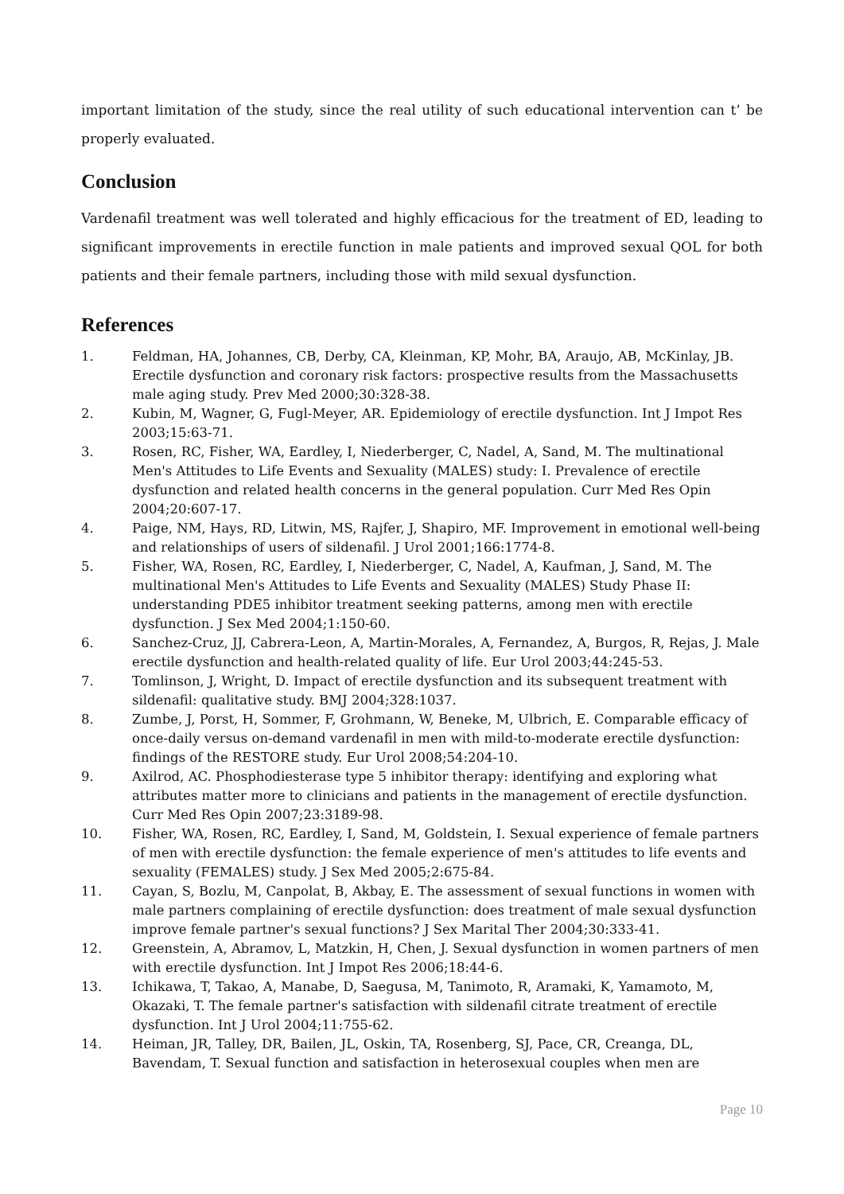important limitation of the study, since the real utility of such educational intervention can t’ be properly evaluated.
Conclusion
Vardenafil treatment was well tolerated and highly efficacious for the treatment of ED, leading to significant improvements in erectile function in male patients and improved sexual QOL for both patients and their female partners, including those with mild sexual dysfunction.
References
1. Feldman, HA, Johannes, CB, Derby, CA, Kleinman, KP, Mohr, BA, Araujo, AB, McKinlay, JB. Erectile dysfunction and coronary risk factors: prospective results from the Massachusetts male aging study. Prev Med 2000;30:328-38.
2. Kubin, M, Wagner, G, Fugl-Meyer, AR. Epidemiology of erectile dysfunction. Int J Impot Res 2003;15:63-71.
3. Rosen, RC, Fisher, WA, Eardley, I, Niederberger, C, Nadel, A, Sand, M. The multinational Men's Attitudes to Life Events and Sexuality (MALES) study: I. Prevalence of erectile dysfunction and related health concerns in the general population. Curr Med Res Opin 2004;20:607-17.
4. Paige, NM, Hays, RD, Litwin, MS, Rajfer, J, Shapiro, MF. Improvement in emotional well-being and relationships of users of sildenafil. J Urol 2001;166:1774-8.
5. Fisher, WA, Rosen, RC, Eardley, I, Niederberger, C, Nadel, A, Kaufman, J, Sand, M. The multinational Men's Attitudes to Life Events and Sexuality (MALES) Study Phase II: understanding PDE5 inhibitor treatment seeking patterns, among men with erectile dysfunction. J Sex Med 2004;1:150-60.
6. Sanchez-Cruz, JJ, Cabrera-Leon, A, Martin-Morales, A, Fernandez, A, Burgos, R, Rejas, J. Male erectile dysfunction and health-related quality of life. Eur Urol 2003;44:245-53.
7. Tomlinson, J, Wright, D. Impact of erectile dysfunction and its subsequent treatment with sildenafil: qualitative study. BMJ 2004;328:1037.
8. Zumbe, J, Porst, H, Sommer, F, Grohmann, W, Beneke, M, Ulbrich, E. Comparable efficacy of once-daily versus on-demand vardenafil in men with mild-to-moderate erectile dysfunction: findings of the RESTORE study. Eur Urol 2008;54:204-10.
9. Axilrod, AC. Phosphodiesterase type 5 inhibitor therapy: identifying and exploring what attributes matter more to clinicians and patients in the management of erectile dysfunction. Curr Med Res Opin 2007;23:3189-98.
10. Fisher, WA, Rosen, RC, Eardley, I, Sand, M, Goldstein, I. Sexual experience of female partners of men with erectile dysfunction: the female experience of men's attitudes to life events and sexuality (FEMALES) study. J Sex Med 2005;2:675-84.
11. Cayan, S, Bozlu, M, Canpolat, B, Akbay, E. The assessment of sexual functions in women with male partners complaining of erectile dysfunction: does treatment of male sexual dysfunction improve female partner's sexual functions? J Sex Marital Ther 2004;30:333-41.
12. Greenstein, A, Abramov, L, Matzkin, H, Chen, J. Sexual dysfunction in women partners of men with erectile dysfunction. Int J Impot Res 2006;18:44-6.
13. Ichikawa, T, Takao, A, Manabe, D, Saegusa, M, Tanimoto, R, Aramaki, K, Yamamoto, M, Okazaki, T. The female partner's satisfaction with sildenafil citrate treatment of erectile dysfunction. Int J Urol 2004;11:755-62.
14. Heiman, JR, Talley, DR, Bailen, JL, Oskin, TA, Rosenberg, SJ, Pace, CR, Creanga, DL, Bavendam, T. Sexual function and satisfaction in heterosexual couples when men are
Page 10